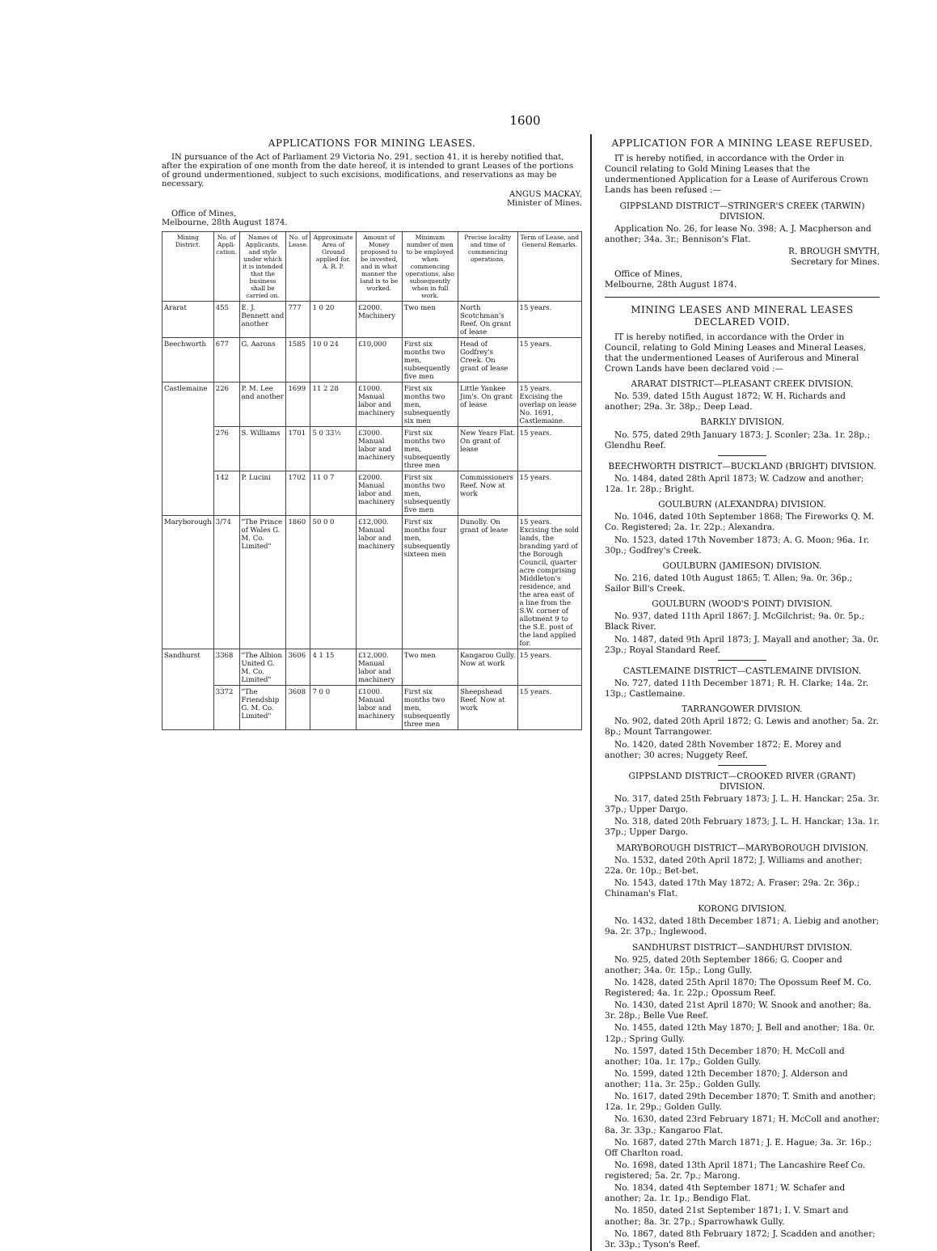1600
APPLICATIONS FOR MINING LEASES.
IN pursuance of the Act of Parliament 29 Victoria No. 291, section 41, it is hereby notified that, after the expiration of one month from the date hereof, it is intended to grant Leases of the portions of ground undermentioned, subject to such excisions, modifications, and reservations as may be necessary.
ANGUS MACKAY,
Minister of Mines.
Office of Mines,
Melbourne, 28th August 1874.
| Mining District. | No. of Appli-cation. | Names of Applicants, and style under which it is intended that the business shall be carried on. | No. of Lease. | Approximate Area of Ground applied for. A. R. P. | Amount of Money proposed to be invested, and in what manner the land is to be worked. | Minimum number of men to be employed when commencing operations, also subsequently when in full work. | Precise locality and time of commencing operations. | Term of Lease, and General Remarks. |
| --- | --- | --- | --- | --- | --- | --- | --- | --- |
| Ararat | 455 | E. J. Bennett and another | 777 | 1 0 20 | £2000. Machinery | Two men | North Scotchman's Reef. On grant of lease | 15 years. |
| Beechworth | 677 | G. Aarons | 1585 | 10 0 24 | £10,000 | First six months two men, subsequently five men | Head of Godfrey's Creek. On grant of lease | 15 years. |
| Castlemaine | 226 | P. M. Lee and another | 1699 | 11 2 28 | £1000. Manual labor and machinery | First six months two men, subsequently six men | Little Yankee Jim's. On grant of lease | 15 years. Excising the overlap on lease No. 1691, Castlemaine. |
| | 276 | S. Williams | 1701 | 5 0 33½ | £3000. Manual labor and machinery | First six months two men, subsequently three men | New Years Flat. On grant of lease | 15 years. |
| | 142 | P. Lucini | 1702 | 11 0 7 | £2000. Manual labor and machinery | First six months two men, subsequently five men | Commissioners Reef. Now at work | 15 years. |
| Maryborough | 3/74 | "The Prince of Wales G. M. Co. Limited" | 1860 | 50 0 0 | £12,000. Manual labor and machinery | First six months four men, subsequently sixteen men | Dunolly. On grant of lease | 15 years. Excising the sold lands, the branding yard of the Borough Council, quarter acre comprising Middleton's residence, and the area east of a line from the S.W. corner of allotment 9 to the S.E. post of the land applied for. |
| Sandhurst | 3368 | "The Albion United G. M. Co. Limited" | 3606 | 4 1 15 | £12,000. Manual labor and machinery | Two men | Kangaroo Gully. Now at work | 15 years. |
| | 3372 | "The Friendship G. M. Co. Limited" | 3608 | 7 0 0 | £1000. Manual labor and machinery | First six months two men, subsequently three men | Sheepshead Reef. Now at work | 15 years. |
APPLICATION FOR A MINING LEASE REFUSED.
IT is hereby notified, in accordance with the Order in Council relating to Gold Mining Leases that the undermentioned Application for a Lease of Auriferous Crown Lands has been refused :—
GIPPSLAND DISTRICT—STRINGER'S CREEK (TARWIN) DIVISION.
Application No. 26, for lease No. 398; A. J. Macpherson and another; 34a. 3r.; Bennison's Flat.
R. BROUGH SMYTH,
Secretary for Mines.
Office of Mines,
Melbourne, 28th August 1874.
MINING LEASES AND MINERAL LEASES DECLARED VOID.
IT is hereby notified, in accordance with the Order in Council, relating to Gold Mining Leases and Mineral Leases, that the undermentioned Leases of Auriferous and Mineral Crown Lands have been declared void :—
ARARAT DISTRICT—PLEASANT CREEK DIVISION.
No. 539, dated 15th August 1872; W. H. Richards and another; 29a. 3r. 38p.; Deep Lead.
BARKLY DIVISION.
No. 575, dated 29th January 1873; J. Sconler; 23a. 1r. 28p.; Glendhu Reef.
BEECHWORTH DISTRICT—BUCKLAND (BRIGHT) DIVISION.
No. 1484, dated 28th April 1873; W. Cadzow and another; 12a. 1r. 28p.; Bright.
GOULBURN (ALEXANDRA) DIVISION.
No. 1046, dated 10th September 1868; The Fireworks Q. M. Co. Registered; 2a. 1r. 22p.; Alexandra.
No. 1523, dated 17th November 1873; A. G. Moon; 96a. 1r. 30p.; Godfrey's Creek.
GOULBURN (JAMIESON) DIVISION.
No. 216, dated 10th August 1865; T. Allen; 9a. 0r. 36p.; Sailor Bill's Creek.
GOULBURN (WOOD'S POINT) DIVISION.
No. 937, dated 11th April 1867; J. McGilchrist; 9a. 0r. 5p.; Black River.
No. 1487, dated 9th April 1873; J. Mayall and another; 3a. 0r. 23p.; Royal Standard Reef.
CASTLEMAINE DISTRICT—CASTLEMAINE DIVISION.
No. 727, dated 11th December 1871; R. H. Clarke; 14a. 2r. 13p.; Castlemaine.
TARRANGOWER DIVISION.
No. 902, dated 20th April 1872; G. Lewis and another; 5a. 2r. 8p.; Mount Tarrangower.
No. 1420, dated 28th November 1872; E. Morey and another; 30 acres; Nuggety Reef.
GIPPSLAND DISTRICT—CROOKED RIVER (GRANT) DIVISION.
No. 317, dated 25th February 1873; J. L. H. Hanckar; 25a. 3r. 37p.; Upper Dargo.
No. 318, dated 20th February 1873; J. L. H. Hanckar; 13a. 1r. 37p.; Upper Dargo.
MARYBOROUGH DISTRICT—MARYBOROUGH DIVISION.
No. 1532, dated 20th April 1872; J. Williams and another; 22a. 0r. 10p.; Bet-bet.
No. 1543, dated 17th May 1872; A. Fraser; 29a. 2r. 36p.; Chinaman's Flat.
KORONG DIVISION.
No. 1432, dated 18th December 1871; A. Liebig and another; 9a. 2r. 37p.; Inglewood.
SANDHURST DISTRICT—SANDHURST DIVISION.
No. 925, dated 20th September 1866; G. Cooper and another; 34a. 0r. 15p.; Long Gully.
No. 1428, dated 25th April 1870; The Opossum Reef M. Co. Registered; 4a. 1r. 22p.; Opossum Reef.
No. 1430, dated 21st April 1870; W. Snook and another; 8a. 3r. 28p.; Belle Vue Reef.
No. 1455, dated 12th May 1870; J. Bell and another; 18a. 0r. 12p.; Spring Gully.
No. 1597, dated 15th December 1870; H. McColl and another; 10a. 1r. 17p.; Golden Gully.
No. 1599, dated 12th December 1870; J. Alderson and another; 11a. 3r. 25p.; Golden Gully.
No. 1617, dated 29th December 1870; T. Smith and another; 12a. 1r. 29p.; Golden Gully.
No. 1630, dated 23rd February 1871; H. McColl and another; 8a. 3r. 33p.; Kangaroo Flat.
No. 1687, dated 27th March 1871; J. E. Hague; 3a. 3r. 16p.; Off Charlton road.
No. 1698, dated 13th April 1871; The Lancashire Reef Co. registered; 5a. 2r. 7p.; Marong.
No. 1834, dated 4th September 1871; W. Schafer and another; 2a. 1r. 1p.; Bendigo Flat.
No. 1850, dated 21st September 1871; I. V. Smart and another; 8a. 3r. 27p.; Sparrowhawk Gully.
No. 1867, dated 8th February 1872; J. Scadden and another; 3r. 33p.; Tyson's Reef.